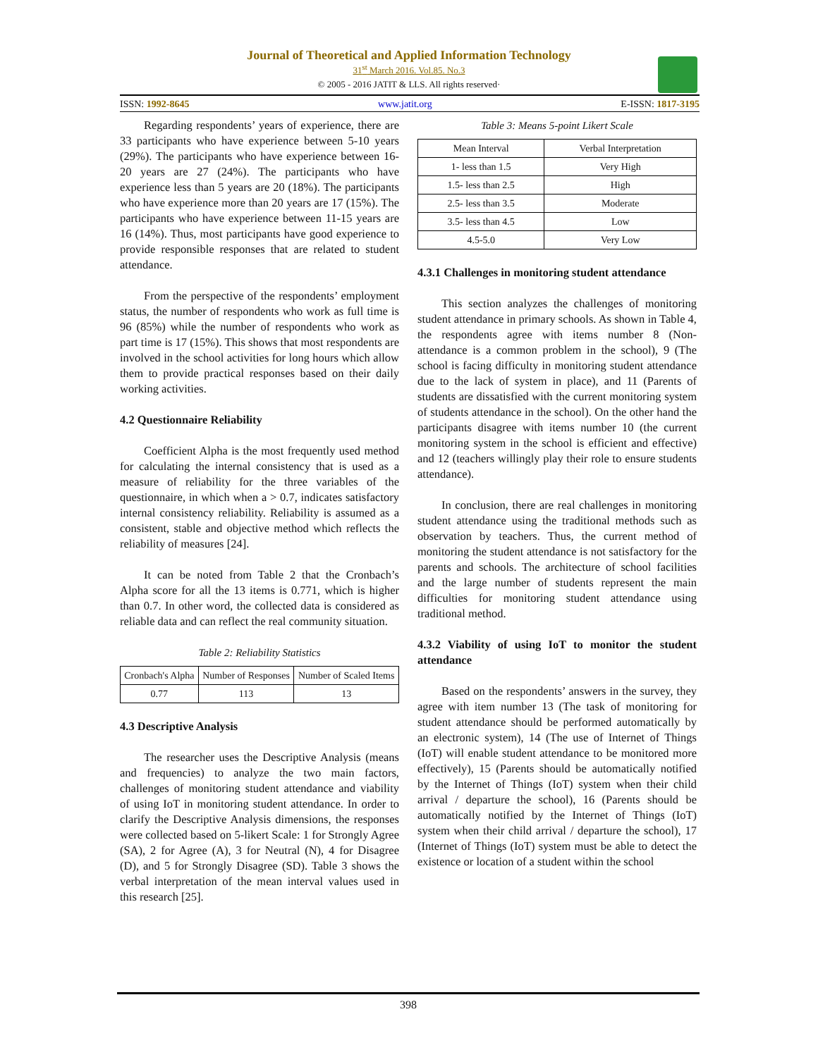Journal of Theoretical and Applied Information Technology
31<sup>st</sup> March 2016. Vol.85. No.3
© 2005 - 2016 JATIT & LLS. All rights reserved·
ISSN: 1992-8645 www.jatit.org E-ISSN: 1817-3195
Regarding respondents’ years of experience, there are 33 participants who have experience between 5-10 years (29%). The participants who have experience between 16-20 years are 27 (24%). The participants who have experience less than 5 years are 20 (18%). The participants who have experience more than 20 years are 17 (15%). The participants who have experience between 11-15 years are 16 (14%). Thus, most participants have good experience to provide responsible responses that are related to student attendance.
From the perspective of the respondents’ employment status, the number of respondents who work as full time is 96 (85%) while the number of respondents who work as part time is 17 (15%). This shows that most respondents are involved in the school activities for long hours which allow them to provide practical responses based on their daily working activities.
4.2 Questionnaire Reliability
Coefficient Alpha is the most frequently used method for calculating the internal consistency that is used as a measure of reliability for the three variables of the questionnaire, in which when a > 0.7, indicates satisfactory internal consistency reliability. Reliability is assumed as a consistent, stable and objective method which reflects the reliability of measures [24].
It can be noted from Table 2 that the Cronbach’s Alpha score for all the 13 items is 0.771, which is higher than 0.7. In other word, the collected data is considered as reliable data and can reflect the real community situation.
Table 2: Reliability Statistics
| Cronbach's Alpha | Number of Responses | Number of Scaled Items |
| --- | --- | --- |
| 0.77 | 113 | 13 |
4.3 Descriptive Analysis
The researcher uses the Descriptive Analysis (means and frequencies) to analyze the two main factors, challenges of monitoring student attendance and viability of using IoT in monitoring student attendance. In order to clarify the Descriptive Analysis dimensions, the responses were collected based on 5-likert Scale: 1 for Strongly Agree (SA), 2 for Agree (A), 3 for Neutral (N), 4 for Disagree (D), and 5 for Strongly Disagree (SD). Table 3 shows the verbal interpretation of the mean interval values used in this research [25].
Table 3: Means 5-point Likert Scale
| Mean Interval | Verbal Interpretation |
| --- | --- |
| 1- less than 1.5 | Very High |
| 1.5- less than 2.5 | High |
| 2.5- less than 3.5 | Moderate |
| 3.5- less than 4.5 | Low |
| 4.5-5.0 | Very Low |
4.3.1 Challenges in monitoring student attendance
This section analyzes the challenges of monitoring student attendance in primary schools. As shown in Table 4, the respondents agree with items number 8 (Non-attendance is a common problem in the school), 9 (The school is facing difficulty in monitoring student attendance due to the lack of system in place), and 11 (Parents of students are dissatisfied with the current monitoring system of students attendance in the school). On the other hand the participants disagree with items number 10 (the current monitoring system in the school is efficient and effective) and 12 (teachers willingly play their role to ensure students attendance).
In conclusion, there are real challenges in monitoring student attendance using the traditional methods such as observation by teachers. Thus, the current method of monitoring the student attendance is not satisfactory for the parents and schools. The architecture of school facilities and the large number of students represent the main difficulties for monitoring student attendance using traditional method.
4.3.2 Viability of using IoT to monitor the student attendance
Based on the respondents’ answers in the survey, they agree with item number 13 (The task of monitoring for student attendance should be performed automatically by an electronic system), 14 (The use of Internet of Things (IoT) will enable student attendance to be monitored more effectively), 15 (Parents should be automatically notified by the Internet of Things (IoT) system when their child arrival / departure the school), 16 (Parents should be automatically notified by the Internet of Things (IoT) system when their child arrival / departure the school), 17 (Internet of Things (IoT) system must be able to detect the existence or location of a student within the school
398